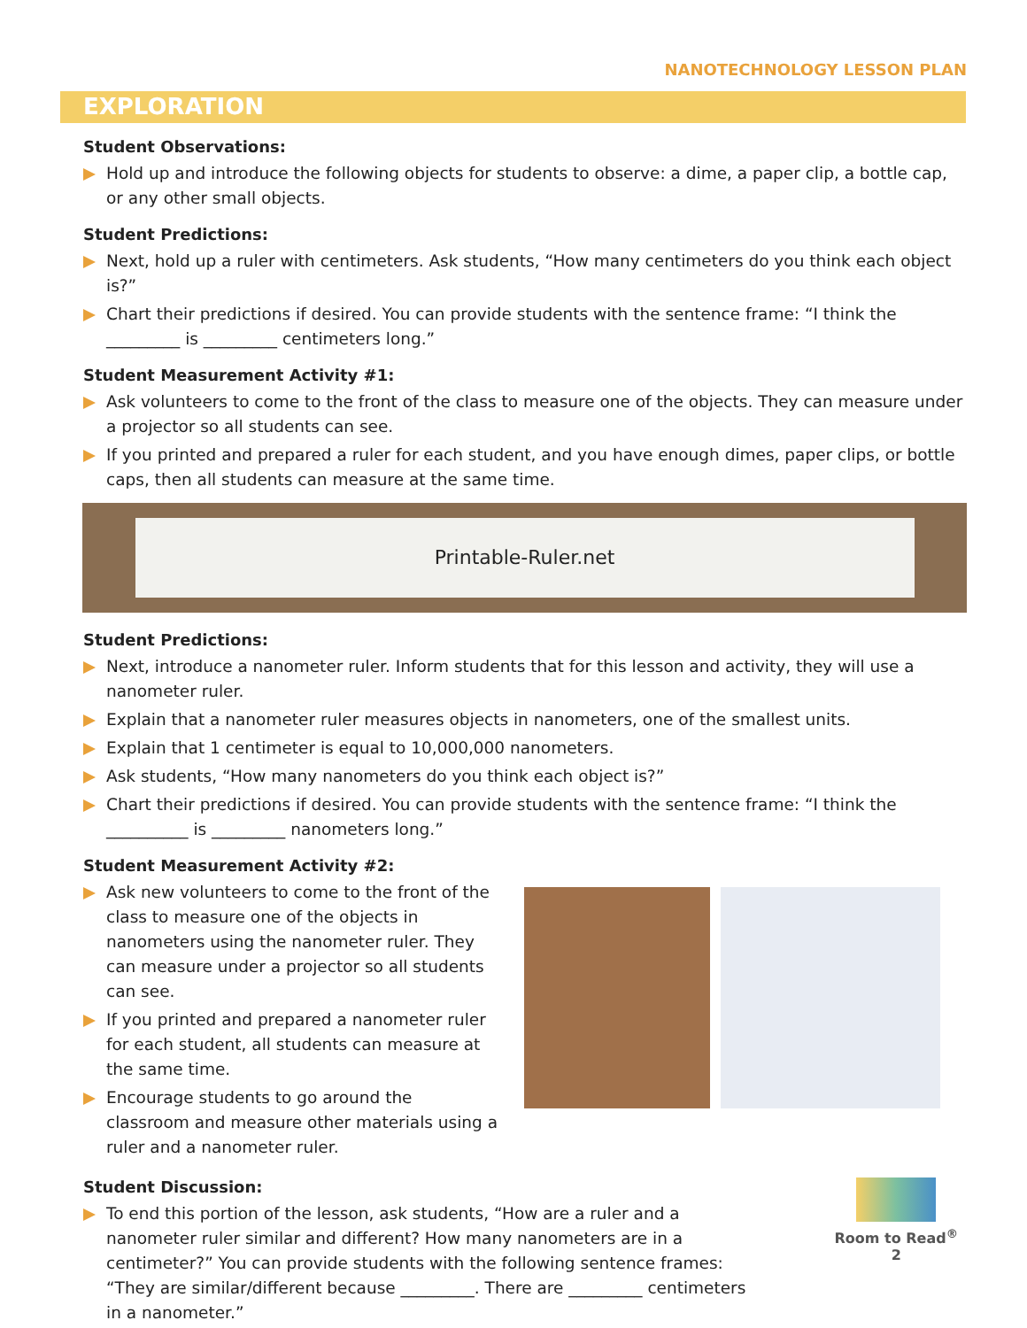NANOTECHNOLOGY LESSON PLAN
EXPLORATION
Student Observations:
Hold up and introduce the following objects for students to observe: a dime, a paper clip, a bottle cap, or any other small objects.
Student Predictions:
Next, hold up a ruler with centimeters. Ask students, “How many centimeters do you think each object is?”
Chart their predictions if desired. You can provide students with the sentence frame: “I think the _________ is _________ centimeters long.”
Student Measurement Activity #1:
Ask volunteers to come to the front of the class to measure one of the objects. They can measure under a projector so all students can see.
If you printed and prepared a ruler for each student, and you have enough dimes, paper clips, or bottle caps, then all students can measure at the same time.
Printable-Ruler.net
Student Predictions:
Next, introduce a nanometer ruler. Inform students that for this lesson and activity, they will use a nanometer ruler.
Explain that a nanometer ruler measures objects in nanometers, one of the smallest units.
Explain that 1 centimeter is equal to 10,000,000 nanometers.
Ask students, “How many nanometers do you think each object is?”
Chart their predictions if desired. You can provide students with the sentence frame: “I think the __________ is _________ nanometers long.”
Student Measurement Activity #2:
Ask new volunteers to come to the front of the class to measure one of the objects in nanometers using the nanometer ruler. They can measure under a projector so all students can see.
If you printed and prepared a nanometer ruler for each student, all students can measure at the same time.
Encourage students to go around the classroom and measure other materials using a ruler and a nanometer ruler.
Student Discussion:
To end this portion of the lesson, ask students, “How are a ruler and a nanometer ruler similar and different? How many nanometers are in a centimeter?” You can provide students with the following sentence frames: “They are similar/different because _________. There are _________ centimeters in a nanometer.”
Room to Read<sup>®</sup>
2